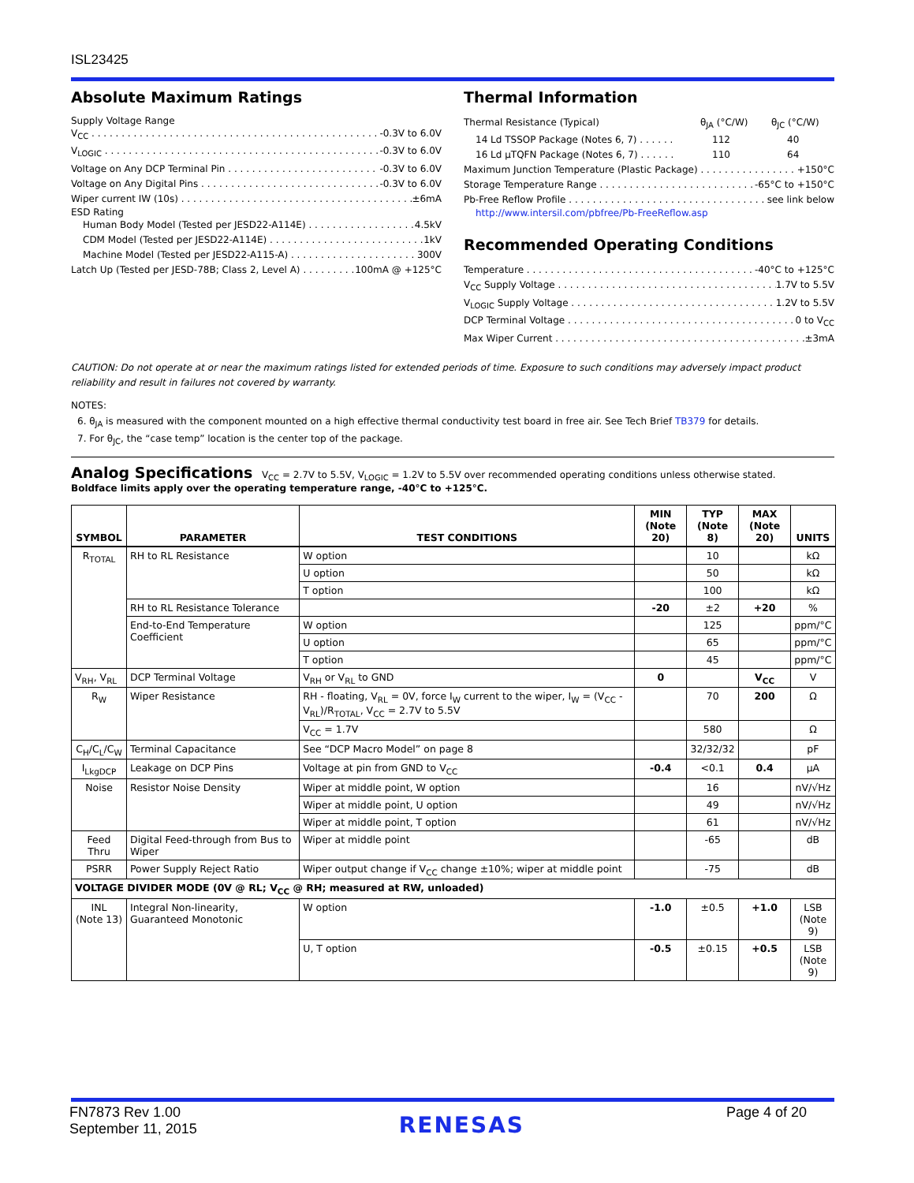ISL23425
Absolute Maximum Ratings
Supply Voltage Range
V<sub>CC</sub> -0.3V to 6.0V
V<sub>LOGIC</sub> -0.3V to 6.0V
Voltage on Any DCP Terminal Pin -0.3V to 6.0V
Voltage on Any Digital Pins -0.3V to 6.0V
Wiper current IW (10s) ±6mA
ESD Rating
Human Body Model (Tested per JESD22-A114E) 4.5kV
CDM Model (Tested per JESD22-A114E) 1kV
Machine Model (Tested per JESD22-A115-A) 300V
Latch Up (Tested per JESD-78B; Class 2, Level A) 100mA @ +125°C
Thermal Information
Thermal Resistance (Typical) θ<sub>JA</sub> (°C/W) θ<sub>JC</sub> (°C/W)
14 Ld TSSOP Package (Notes 6, 7) . . . . . . 112 40
16 Ld µTQFN Package (Notes 6, 7) . . . . . . 110 64
Maximum Junction Temperature (Plastic Package) +150°C
Storage Temperature Range -65°C to +150°C
Pb-Free Reflow Profile see link below
http://www.intersil.com/pbfree/Pb-FreeReflow.asp
Recommended Operating Conditions
Temperature -40°C to +125°C
V<sub>CC</sub> Supply Voltage 1.7V to 5.5V
V<sub>LOGIC</sub> Supply Voltage 1.2V to 5.5V
DCP Terminal Voltage 0 to V<sub>CC</sub>
Max Wiper Current ±3mA
CAUTION: Do not operate at or near the maximum ratings listed for extended periods of time. Exposure to such conditions may adversely impact product reliability and result in failures not covered by warranty.
NOTES:
6. θ<sub>JA</sub> is measured with the component mounted on a high effective thermal conductivity test board in free air. See Tech Brief TB379 for details.
7. For θ<sub>JC</sub>, the “case temp” location is the center top of the package.
Analog Specifications V<sub>CC</sub> = 2.7V to 5.5V, V<sub>LOGIC</sub> = 1.2V to 5.5V over recommended operating conditions unless otherwise stated.
Boldface limits apply over the operating temperature range, -40°C to +125°C.
| SYMBOL | PARAMETER | TEST CONDITIONS | MIN (Note 20) | TYP (Note 8) | MAX (Note 20) | UNITS |
| --- | --- | --- | --- | --- | --- | --- |
| R<sub>TOTAL</sub> | RH to RL Resistance | W option | | 10 | | kΩ |
| | | U option | | 50 | | kΩ |
| | | T option | | 100 | | kΩ |
| | RH to RL Resistance Tolerance | | -20 | ±2 | +20 | % |
| | End-to-End Temperature Coefficient | W option | | 125 | | ppm/°C |
| | | U option | | 65 | | ppm/°C |
| | | T option | | 45 | | ppm/°C |
| V<sub>RH</sub>, V<sub>RL</sub> | DCP Terminal Voltage | V<sub>RH</sub> or V<sub>RL</sub> to GND | 0 | | V<sub>CC</sub> | V |
| R<sub>W</sub> | Wiper Resistance | RH - floating, V<sub>RL</sub> = 0V, force I<sub>W</sub> current to the wiper, I<sub>W</sub> = (V<sub>CC</sub> - V<sub>RL</sub>)/R<sub>TOTAL</sub>, V<sub>CC</sub> = 2.7V to 5.5V | | 70 | 200 | Ω |
| | | V<sub>CC</sub> = 1.7V | | 580 | | Ω |
| C<sub>H</sub>/C<sub>L</sub>/C<sub>W</sub> | Terminal Capacitance | See “DCP Macro Model” on page 8 | | 32/32/32 | | pF |
| I<sub>LkgDCP</sub> | Leakage on DCP Pins | Voltage at pin from GND to V<sub>CC</sub> | -0.4 | <0.1 | 0.4 | µA |
| Noise | Resistor Noise Density | Wiper at middle point, W option | | 16 | | nV/√Hz |
| | | Wiper at middle point, U option | | 49 | | nV/√Hz |
| | | Wiper at middle point, T option | | 61 | | nV/√Hz |
| Feed Thru | Digital Feed-through from Bus to Wiper | Wiper at middle point | | -65 | | dB |
| PSRR | Power Supply Reject Ratio | Wiper output change if V<sub>CC</sub> change ±10%; wiper at middle point | | -75 | | dB |
| VOLTAGE DIVIDER MODE (0V @ RL; V<sub>CC</sub> @ RH; measured at RW, unloaded) | | | | | | |
| INL (Note 13) | Integral Non-linearity, Guaranteed Monotonic | W option | -1.0 | ±0.5 | +1.0 | LSB (Note 9) |
| | | U, T option | -0.5 | ±0.15 | +0.5 | LSB (Note 9) |
FN7873 Rev 1.00
September 11, 2015
RENESAS
Page 4 of 20